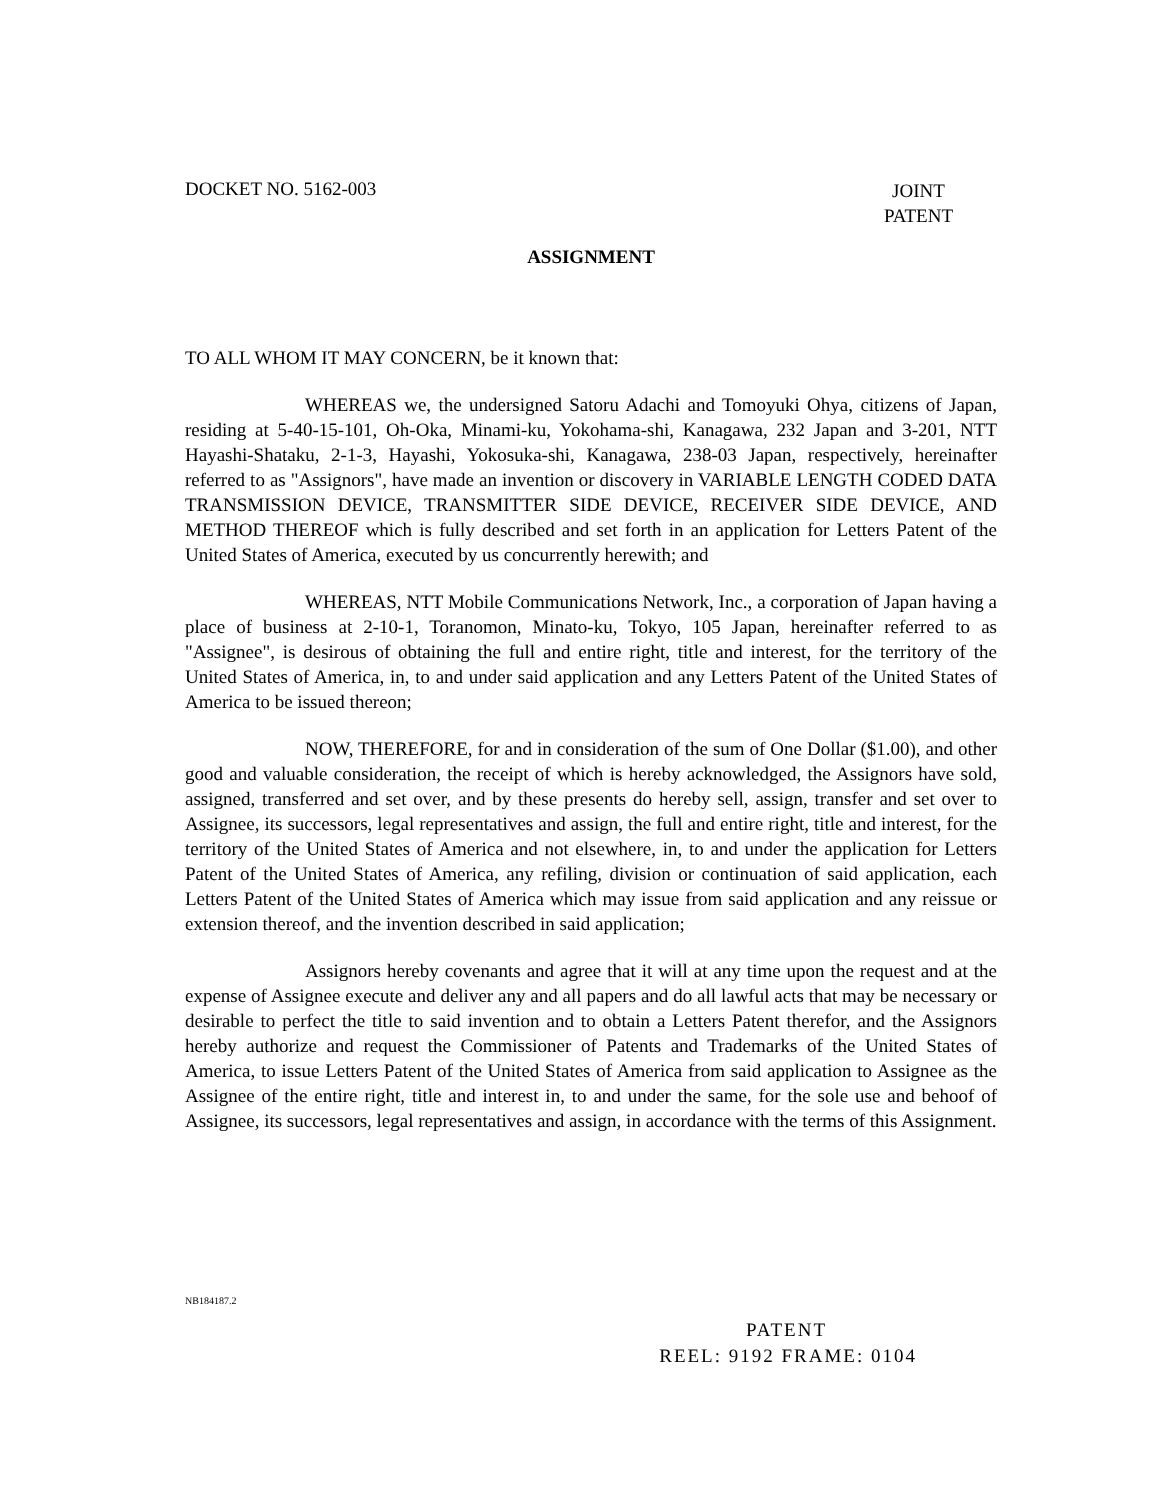DOCKET NO. 5162-003 JOINT
PATENT
ASSIGNMENT
TO ALL WHOM IT MAY CONCERN, be it known that:
WHEREAS we, the undersigned Satoru Adachi and Tomoyuki Ohya, citizens of Japan, residing at 5-40-15-101, Oh-Oka, Minami-ku, Yokohama-shi, Kanagawa, 232 Japan and 3-201, NTT Hayashi-Shataku, 2-1-3, Hayashi, Yokosuka-shi, Kanagawa, 238-03 Japan, respectively, hereinafter referred to as "Assignors", have made an invention or discovery in VARIABLE LENGTH CODED DATA TRANSMISSION DEVICE, TRANSMITTER SIDE DEVICE, RECEIVER SIDE DEVICE, AND METHOD THEREOF which is fully described and set forth in an application for Letters Patent of the United States of America, executed by us concurrently herewith; and
WHEREAS, NTT Mobile Communications Network, Inc., a corporation of Japan having a place of business at 2-10-1, Toranomon, Minato-ku, Tokyo, 105 Japan, hereinafter referred to as "Assignee", is desirous of obtaining the full and entire right, title and interest, for the territory of the United States of America, in, to and under said application and any Letters Patent of the United States of America to be issued thereon;
NOW, THEREFORE, for and in consideration of the sum of One Dollar ($1.00), and other good and valuable consideration, the receipt of which is hereby acknowledged, the Assignors have sold, assigned, transferred and set over, and by these presents do hereby sell, assign, transfer and set over to Assignee, its successors, legal representatives and assign, the full and entire right, title and interest, for the territory of the United States of America and not elsewhere, in, to and under the application for Letters Patent of the United States of America, any refiling, division or continuation of said application, each Letters Patent of the United States of America which may issue from said application and any reissue or extension thereof, and the invention described in said application;
Assignors hereby covenants and agree that it will at any time upon the request and at the expense of Assignee execute and deliver any and all papers and do all lawful acts that may be necessary or desirable to perfect the title to said invention and to obtain a Letters Patent therefor, and the Assignors hereby authorize and request the Commissioner of Patents and Trademarks of the United States of America, to issue Letters Patent of the United States of America from said application to Assignee as the Assignee of the entire right, title and interest in, to and under the same, for the sole use and behoof of Assignee, its successors, legal representatives and assign, in accordance with the terms of this Assignment.
NB184187.2
PATENT
REEL: 9192 FRAME: 0104